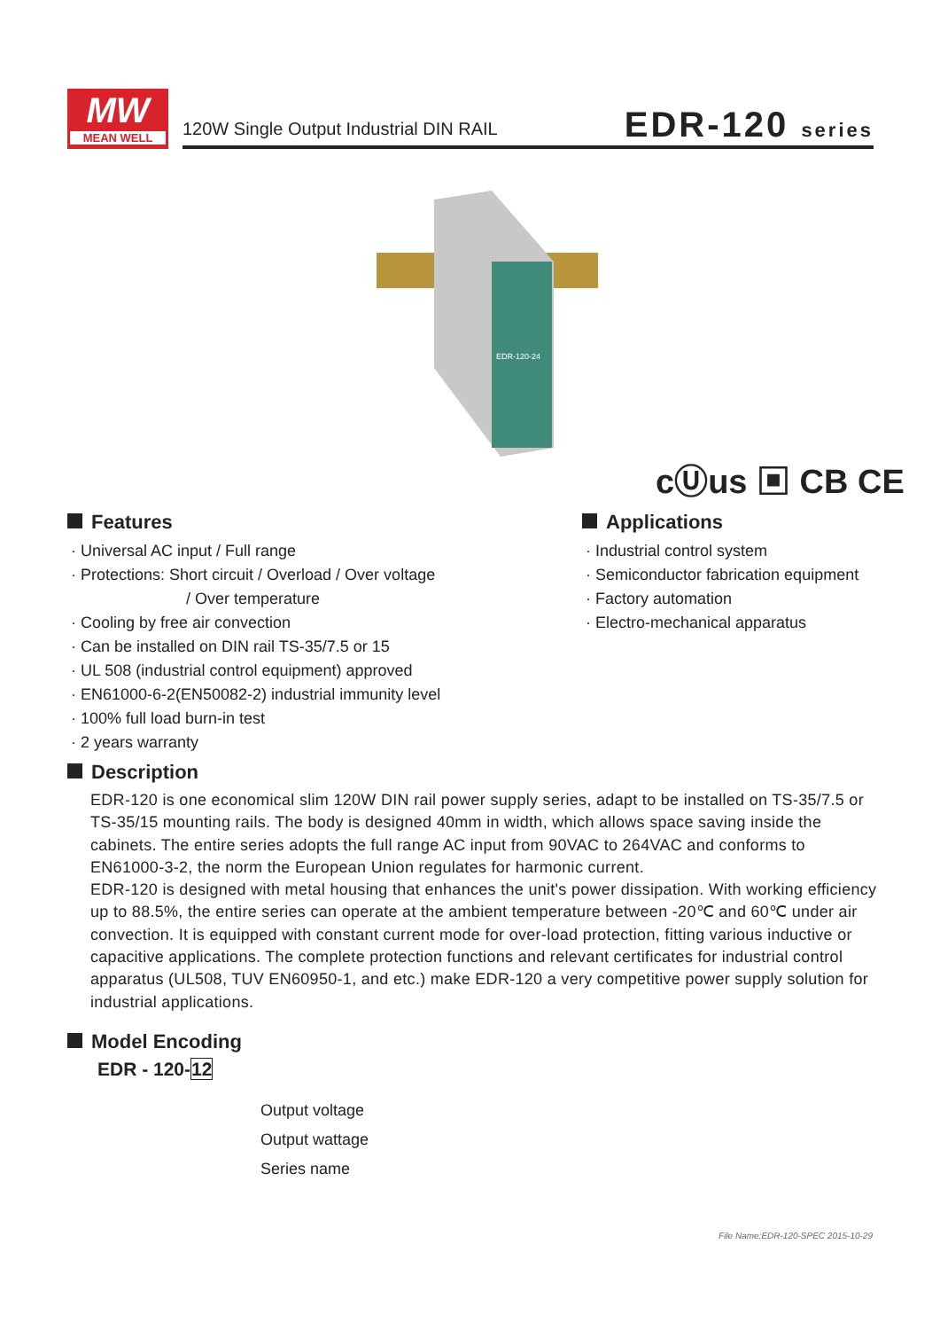MW
MEAN WELL
120W Single Output Industrial DIN RAIL
EDR-120 series
EDR-120-24
cⓊus ▣ CB CE
Features
· Universal AC input / Full range
· Protections: Short circuit / Overload / Over voltage
/ Over temperature
· Cooling by free air convection
· Can be installed on DIN rail TS-35/7.5 or 15
· UL 508 (industrial control equipment) approved
· EN61000-6-2(EN50082-2) industrial immunity level
· 100% full load burn-in test
· 2 years warranty
Applications
· Industrial control system
· Semiconductor fabrication equipment
· Factory automation
· Electro-mechanical apparatus
Description
EDR-120 is one economical slim 120W DIN rail power supply series, adapt to be installed on TS-35/7.5 or TS-35/15 mounting rails. The body is designed 40mm in width, which allows space saving inside the cabinets. The entire series adopts the full range AC input from 90VAC to 264VAC and conforms to EN61000-3-2, the norm the European Union regulates for harmonic current.
EDR-120 is designed with metal housing that enhances the unit's power dissipation. With working efficiency up to 88.5%, the entire series can operate at the ambient temperature between -20℃ and 60℃ under air convection. It is equipped with constant current mode for over-load protection, fitting various inductive or capacitive applications. The complete protection functions and relevant certificates for industrial control apparatus (UL508, TUV EN60950-1, and etc.) make EDR-120 a very competitive power supply solution for industrial applications.
Model Encoding
EDR - 120-12
Output voltage
Output wattage
Series name
File Name:EDR-120-SPEC 2015-10-29